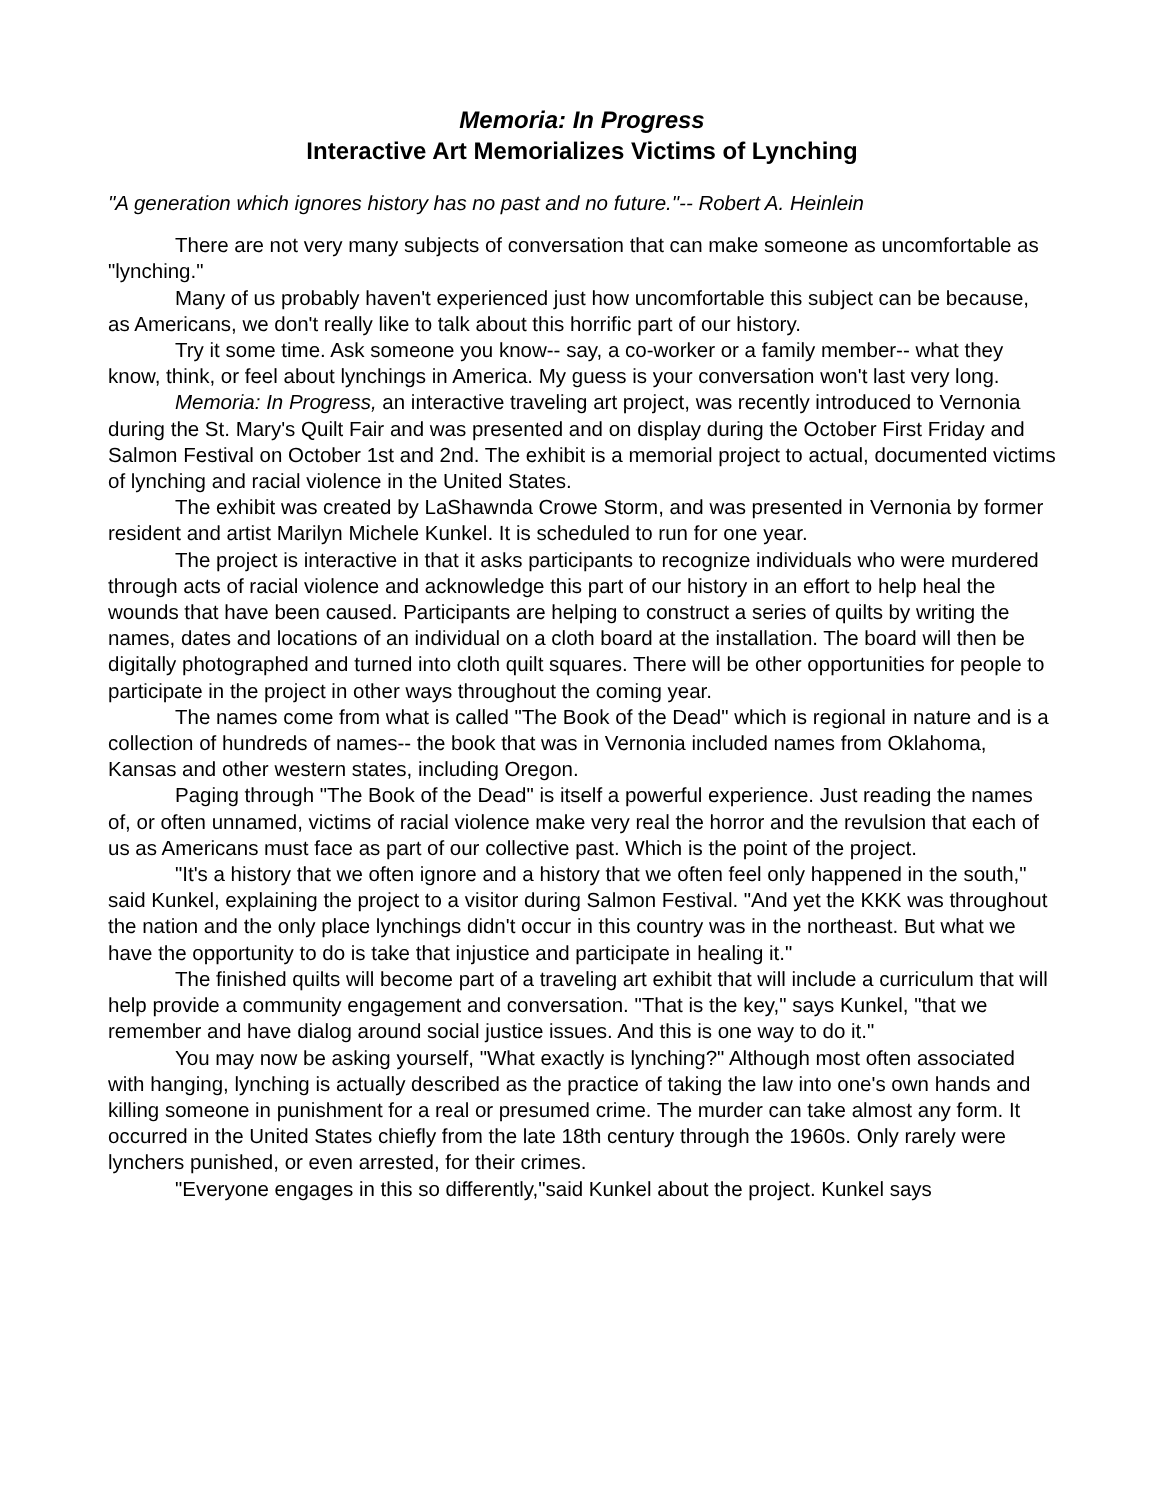Memoria: In Progress
Interactive Art Memorializes Victims of Lynching
"A generation which ignores history has no past and no future."-- Robert A. Heinlein
There are not very many subjects of conversation that can make someone as uncomfortable as "lynching."
Many of us probably haven't experienced just how uncomfortable this subject can be because, as Americans, we don't really like to talk about this horrific part of our history.
Try it some time. Ask someone you know-- say, a co-worker or a family member-- what they know, think, or feel about lynchings in America. My guess is your conversation won't last very long.
Memoria: In Progress, an interactive traveling art project, was recently introduced to Vernonia during the St. Mary's Quilt Fair and was presented and on display during the October First Friday and Salmon Festival on October 1st and 2nd. The exhibit is a memorial project to actual, documented victims of lynching and racial violence in the United States.
The exhibit was created by LaShawnda Crowe Storm, and was presented in Vernonia by former resident and artist Marilyn Michele Kunkel. It is scheduled to run for one year.
The project is interactive in that it asks participants to recognize individuals who were murdered through acts of racial violence and acknowledge this part of our history in an effort to help heal the wounds that have been caused. Participants are helping to construct a series of quilts by writing the names, dates and locations of an individual on a cloth board at the installation. The board will then be digitally photographed and turned into cloth quilt squares. There will be other opportunities for people to participate in the project in other ways throughout the coming year.
The names come from what is called "The Book of the Dead" which is regional in nature and is a collection of hundreds of names-- the book that was in Vernonia included names from Oklahoma, Kansas and other western states, including Oregon.
Paging through "The Book of the Dead" is itself a powerful experience. Just reading the names of, or often unnamed, victims of racial violence make very real the horror and the revulsion that each of us as Americans must face as part of our collective past. Which is the point of the project.
"It's a history that we often ignore and a history that we often feel only happened in the south," said Kunkel, explaining the project to a visitor during Salmon Festival. "And yet the KKK was throughout the nation and the only place lynchings didn't occur in this country was in the northeast. But what we have the opportunity to do is take that injustice and participate in healing it."
The finished quilts will become part of a traveling art exhibit that will include a curriculum that will help provide a community engagement and conversation. "That is the key," says Kunkel, "that we remember and have dialog around social justice issues. And this is one way to do it."
You may now be asking yourself, "What exactly is lynching?" Although most often associated with hanging, lynching is actually described as the practice of taking the law into one's own hands and killing someone in punishment for a real or presumed crime. The murder can take almost any form. It occurred in the United States chiefly from the late 18th century through the 1960s. Only rarely were lynchers punished, or even arrested, for their crimes.
"Everyone engages in this so differently,"said Kunkel about the project. Kunkel says